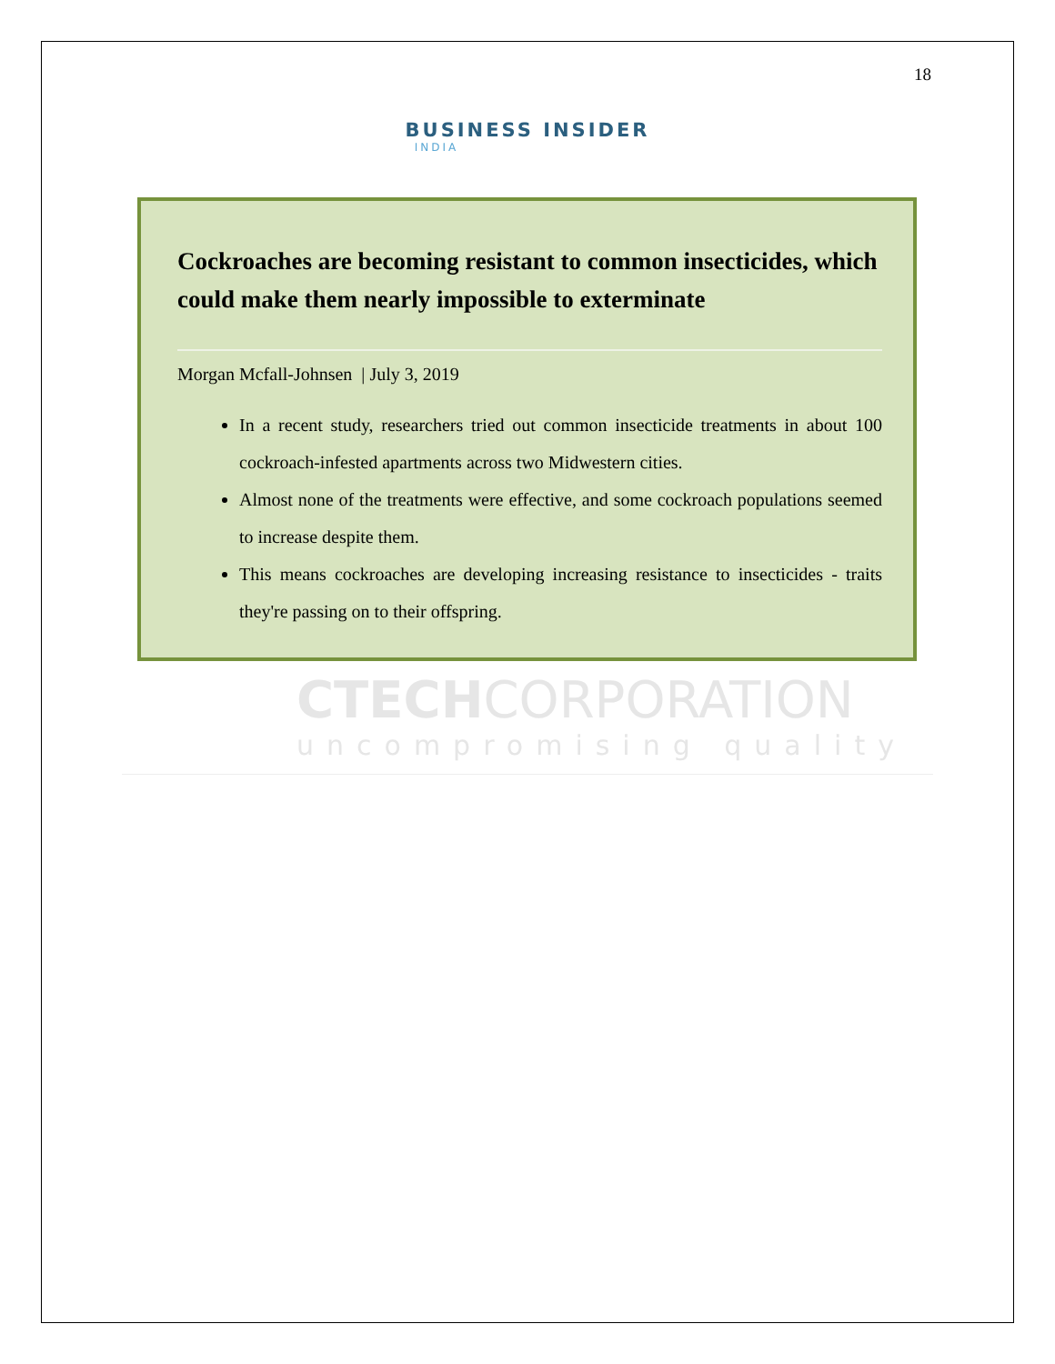18
BUSINESS INSIDER
INDIA
Cockroaches are becoming resistant to common insecticides, which could make them nearly impossible to exterminate
Morgan Mcfall-Johnsen | July 3, 2019
In a recent study, researchers tried out common insecticide treatments in about 100 cockroach-infested apartments across two Midwestern cities.
Almost none of the treatments were effective, and some cockroach populations seemed to increase despite them.
This means cockroaches are developing increasing resistance to insecticides - traits they're passing on to their offspring.
CTECHCORPORATION
uncompromising quality